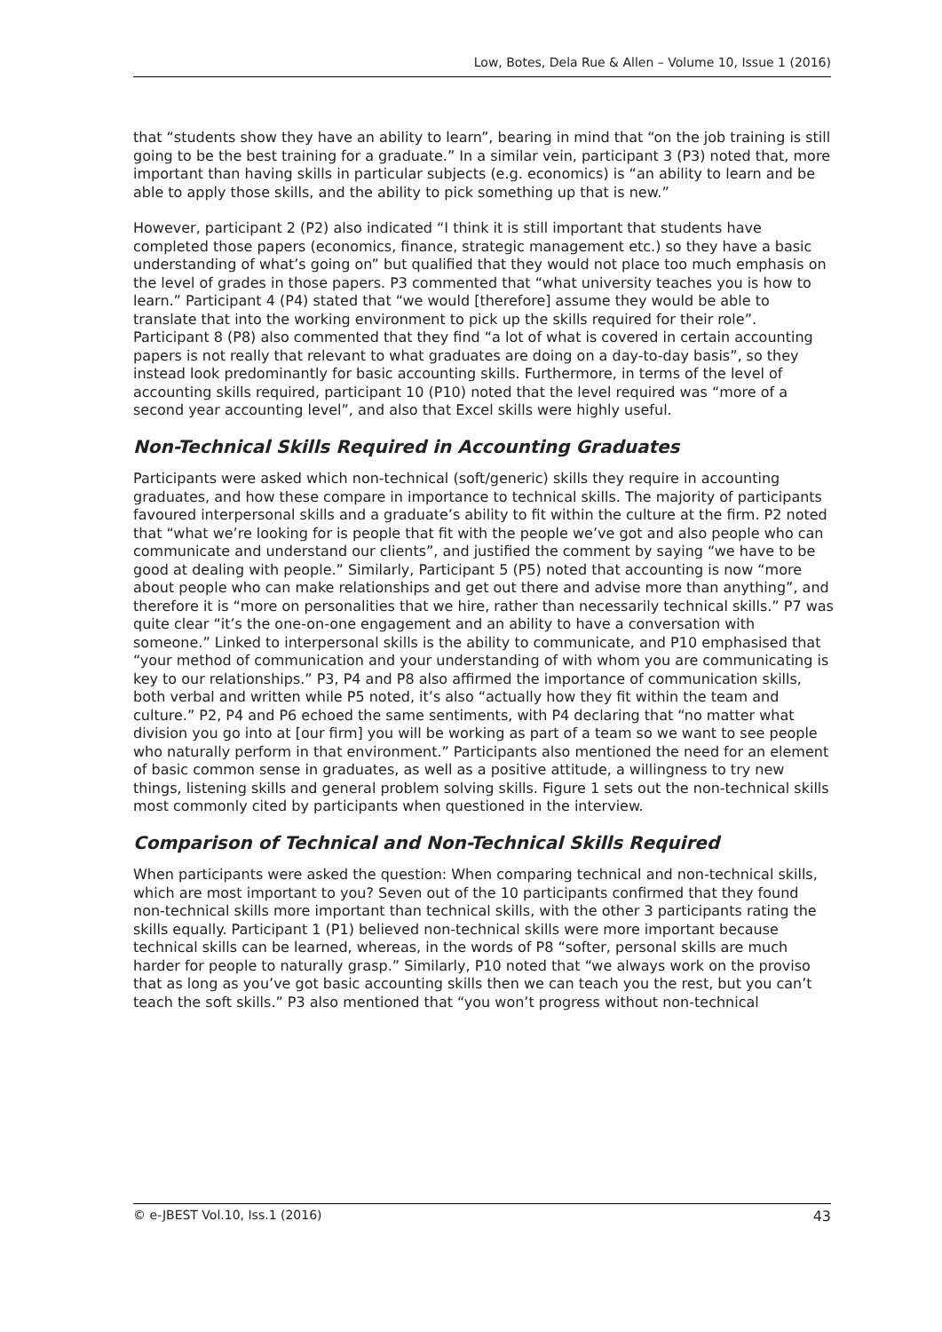Low, Botes, Dela Rue & Allen – Volume 10, Issue 1 (2016)
that “students show they have an ability to learn”, bearing in mind that “on the job training is still going to be the best training for a graduate.” In a similar vein, participant 3 (P3) noted that, more important than having skills in particular subjects (e.g. economics) is “an ability to learn and be able to apply those skills, and the ability to pick something up that is new.”
However, participant 2 (P2) also indicated “I think it is still important that students have completed those papers (economics, finance, strategic management etc.) so they have a basic understanding of what’s going on” but qualified that they would not place too much emphasis on the level of grades in those papers. P3 commented that “what university teaches you is how to learn.” Participant 4 (P4) stated that “we would [therefore] assume they would be able to translate that into the working environment to pick up the skills required for their role”. Participant 8 (P8) also commented that they find “a lot of what is covered in certain accounting papers is not really that relevant to what graduates are doing on a day-to-day basis”, so they instead look predominantly for basic accounting skills. Furthermore, in terms of the level of accounting skills required, participant 10 (P10) noted that the level required was “more of a second year accounting level”, and also that Excel skills were highly useful.
Non-Technical Skills Required in Accounting Graduates
Participants were asked which non-technical (soft/generic) skills they require in accounting graduates, and how these compare in importance to technical skills. The majority of participants favoured interpersonal skills and a graduate’s ability to fit within the culture at the firm. P2 noted that “what we’re looking for is people that fit with the people we’ve got and also people who can communicate and understand our clients”, and justified the comment by saying “we have to be good at dealing with people.” Similarly, Participant 5 (P5) noted that accounting is now “more about people who can make relationships and get out there and advise more than anything”, and therefore it is “more on personalities that we hire, rather than necessarily technical skills.” P7 was quite clear “it’s the one-on-one engagement and an ability to have a conversation with someone.” Linked to interpersonal skills is the ability to communicate, and P10 emphasised that “your method of communication and your understanding of with whom you are communicating is key to our relationships.” P3, P4 and P8 also affirmed the importance of communication skills, both verbal and written while P5 noted, it’s also “actually how they fit within the team and culture.” P2, P4 and P6 echoed the same sentiments, with P4 declaring that “no matter what division you go into at [our firm] you will be working as part of a team so we want to see people who naturally perform in that environment.” Participants also mentioned the need for an element of basic common sense in graduates, as well as a positive attitude, a willingness to try new things, listening skills and general problem solving skills. Figure 1 sets out the non-technical skills most commonly cited by participants when questioned in the interview.
Comparison of Technical and Non-Technical Skills Required
When participants were asked the question: When comparing technical and non-technical skills, which are most important to you? Seven out of the 10 participants confirmed that they found non-technical skills more important than technical skills, with the other 3 participants rating the skills equally. Participant 1 (P1) believed non-technical skills were more important because technical skills can be learned, whereas, in the words of P8 “softer, personal skills are much harder for people to naturally grasp.” Similarly, P10 noted that “we always work on the proviso that as long as you’ve got basic accounting skills then we can teach you the rest, but you can’t teach the soft skills.” P3 also mentioned that “you won’t progress without non-technical
© e-JBEST Vol.10, Iss.1 (2016) 43